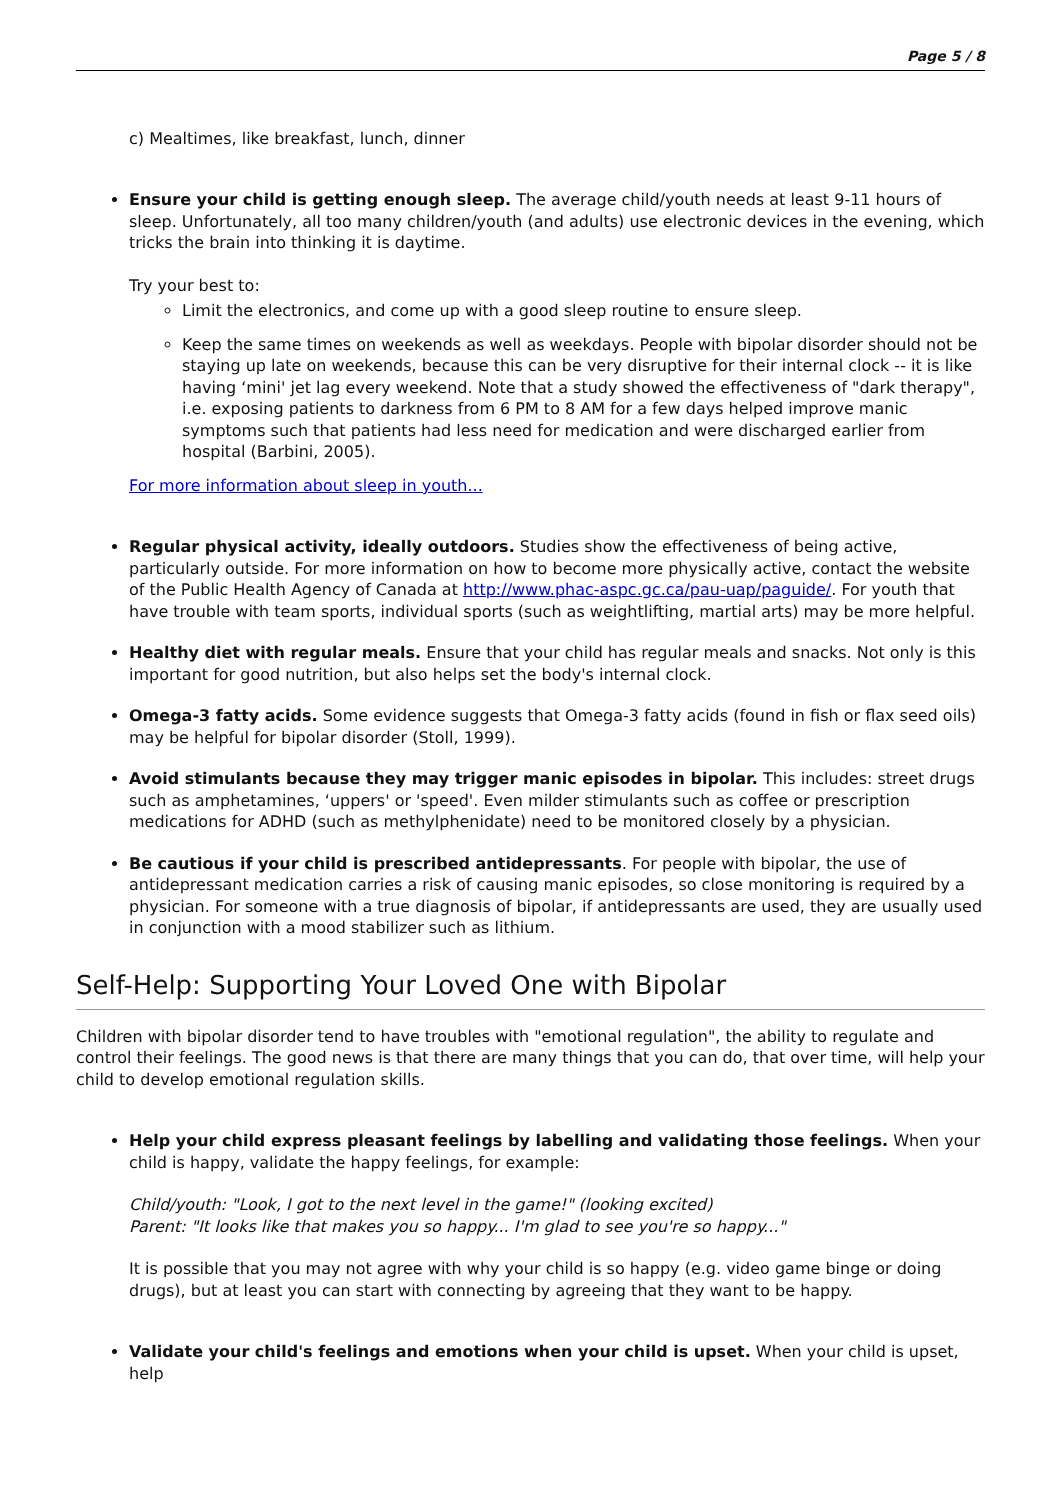Page 5 / 8
c) Mealtimes, like breakfast, lunch, dinner
Ensure your child is getting enough sleep. The average child/youth needs at least 9-11 hours of sleep. Unfortunately, all too many children/youth (and adults) use electronic devices in the evening, which tricks the brain into thinking it is daytime.
Try your best to:
Limit the electronics, and come up with a good sleep routine to ensure sleep.
Keep the same times on weekends as well as weekdays. People with bipolar disorder should not be staying up late on weekends, because this can be very disruptive for their internal clock -- it is like having ‘mini' jet lag every weekend. Note that a study showed the effectiveness of "dark therapy", i.e. exposing patients to darkness from 6 PM to 8 AM for a few days helped improve manic symptoms such that patients had less need for medication and were discharged earlier from hospital (Barbini, 2005).
For more information about sleep in youth...
Regular physical activity, ideally outdoors. Studies show the effectiveness of being active, particularly outside. For more information on how to become more physically active, contact the website of the Public Health Agency of Canada at http://www.phac-aspc.gc.ca/pau-uap/paguide/. For youth that have trouble with team sports, individual sports (such as weightlifting, martial arts) may be more helpful.
Healthy diet with regular meals. Ensure that your child has regular meals and snacks. Not only is this important for good nutrition, but also helps set the body's internal clock.
Omega-3 fatty acids. Some evidence suggests that Omega-3 fatty acids (found in fish or flax seed oils) may be helpful for bipolar disorder (Stoll, 1999).
Avoid stimulants because they may trigger manic episodes in bipolar. This includes: street drugs such as amphetamines, ‘uppers' or 'speed'. Even milder stimulants such as coffee or prescription medications for ADHD (such as methylphenidate) need to be monitored closely by a physician.
Be cautious if your child is prescribed antidepressants. For people with bipolar, the use of antidepressant medication carries a risk of causing manic episodes, so close monitoring is required by a physician. For someone with a true diagnosis of bipolar, if antidepressants are used, they are usually used in conjunction with a mood stabilizer such as lithium.
Self-Help: Supporting Your Loved One with Bipolar
Children with bipolar disorder tend to have troubles with "emotional regulation", the ability to regulate and control their feelings. The good news is that there are many things that you can do, that over time, will help your child to develop emotional regulation skills.
Help your child express pleasant feelings by labelling and validating those feelings. When your child is happy, validate the happy feelings, for example:
Child/youth: "Look, I got to the next level in the game!" (looking excited)
Parent: "It looks like that makes you so happy... I'm glad to see you're so happy..."
It is possible that you may not agree with why your child is so happy (e.g. video game binge or doing drugs), but at least you can start with connecting by agreeing that they want to be happy.
Validate your child's feelings and emotions when your child is upset. When your child is upset, help